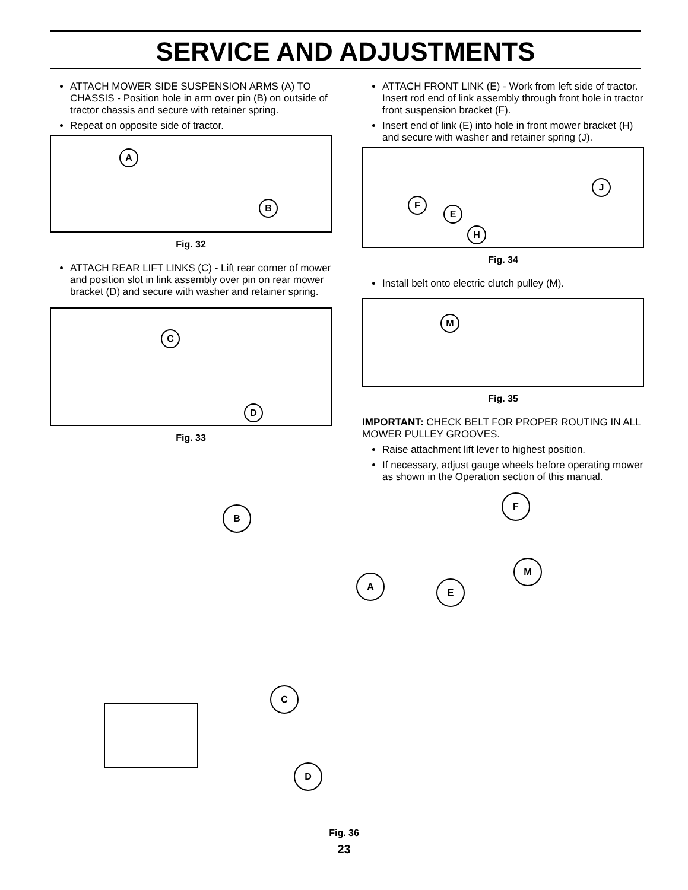SERVICE AND ADJUSTMENTS
ATTACH MOWER SIDE SUSPENSION ARMS (A) TO CHASSIS - Position hole in arm over pin (B) on outside of tractor chassis and secure with retainer spring.
Repeat on opposite side of tractor.
A
B
Fig. 32
ATTACH REAR LIFT LINKS (C) - Lift rear corner of mower and position slot in link assembly over pin on rear mower bracket (D) and secure with washer and retainer spring.
C
D
Fig. 33
ATTACH FRONT LINK (E) - Work from left side of tractor. Insert rod end of link assembly through front hole in tractor front suspension bracket (F).
Insert end of link (E) into hole in front mower bracket (H) and secure with washer and retainer spring (J).
F
E
J
H
Fig. 34
Install belt onto electric clutch pulley (M).
M
Fig. 35
IMPORTANT: CHECK BELT FOR PROPER ROUTING IN ALL MOWER PULLEY GROOVES.
Raise attachment lift lever to highest position.
If necessary, adjust gauge wheels before operating mower as shown in the Operation section of this manual.
B
F
M
A
E
C
D
Fig. 36
23